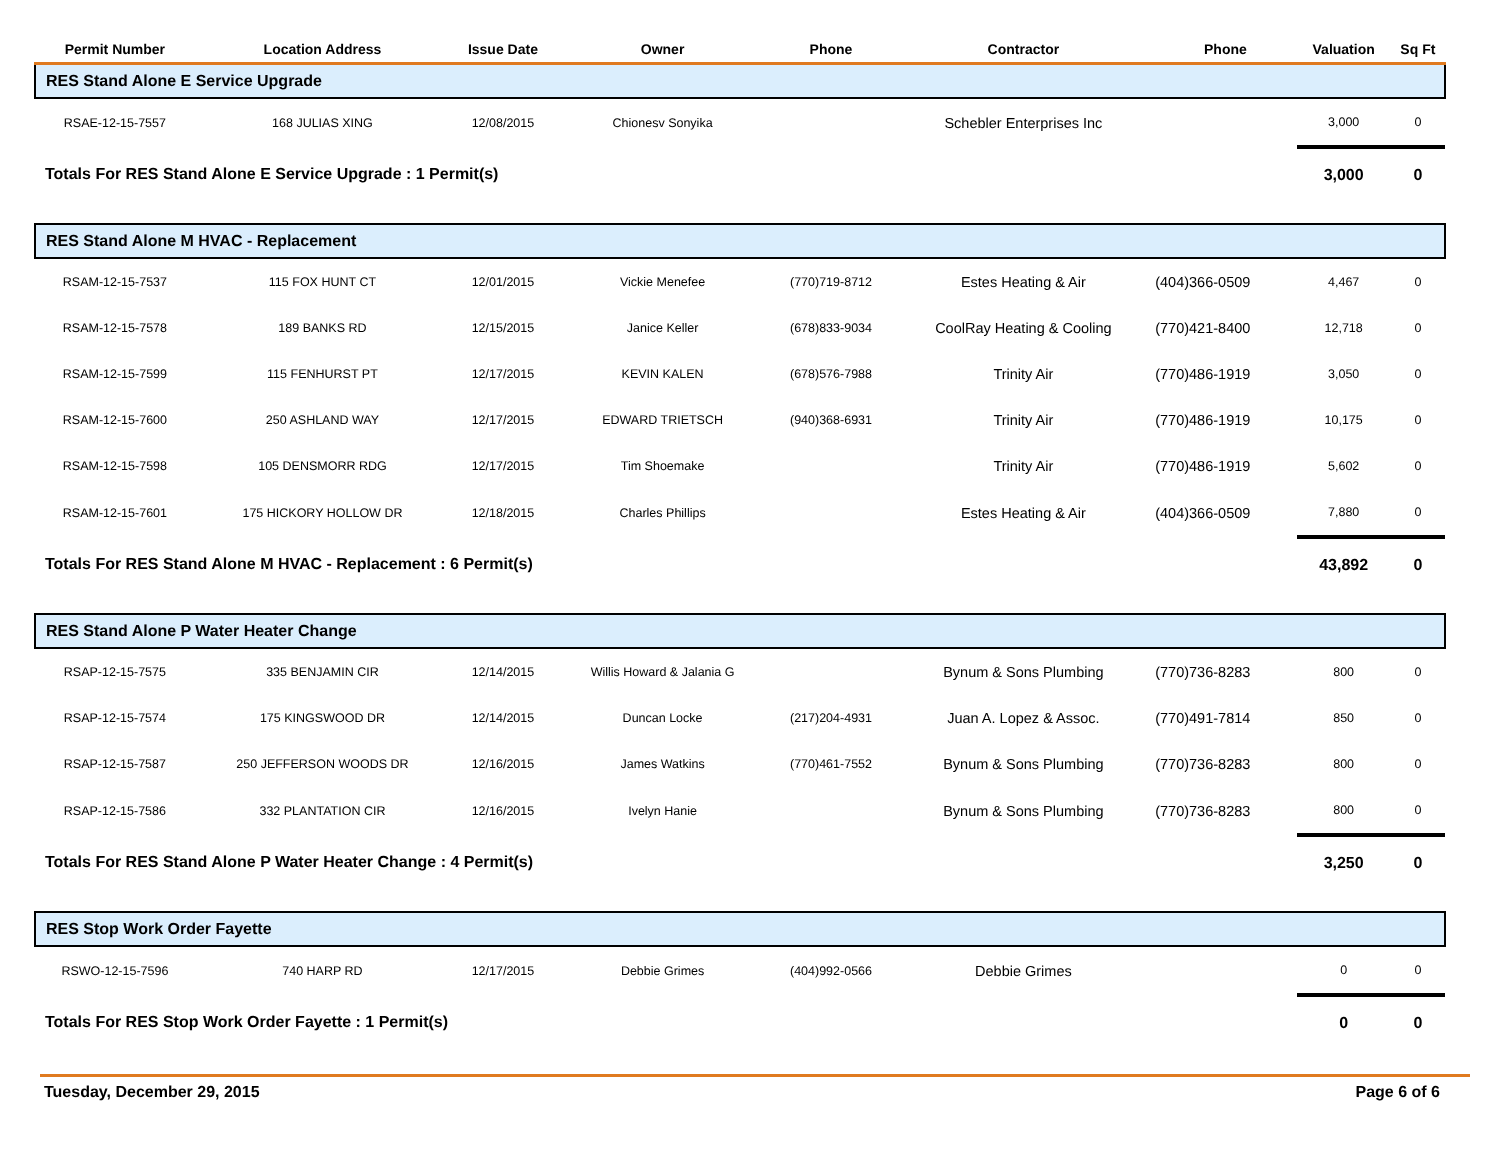| Permit Number | Location Address | Issue Date | Owner | Phone | Contractor | Phone | Valuation | Sq Ft |
| --- | --- | --- | --- | --- | --- | --- | --- | --- |
| RES Stand Alone E Service Upgrade | | | | | | | | |
| RSAE-12-15-7557 | 168 JULIAS XING | 12/08/2015 | Chionesv Sonyika | | Schebler Enterprises Inc | | 3,000 | 0 |
| Totals For RES Stand Alone E Service Upgrade : 1 Permit(s) | | | | | | | 3,000 | 0 |
| RES Stand Alone M HVAC - Replacement | | | | | | | | |
| RSAM-12-15-7537 | 115 FOX HUNT CT | 12/01/2015 | Vickie Menefee | (770)719-8712 | Estes Heating & Air | (404)366-0509 | 4,467 | 0 |
| RSAM-12-15-7578 | 189 BANKS RD | 12/15/2015 | Janice Keller | (678)833-9034 | CoolRay Heating & Cooling | (770)421-8400 | 12,718 | 0 |
| RSAM-12-15-7599 | 115 FENHURST PT | 12/17/2015 | KEVIN KALEN | (678)576-7988 | Trinity Air | (770)486-1919 | 3,050 | 0 |
| RSAM-12-15-7600 | 250 ASHLAND WAY | 12/17/2015 | EDWARD TRIETSCH | (940)368-6931 | Trinity Air | (770)486-1919 | 10,175 | 0 |
| RSAM-12-15-7598 | 105 DENSMORR RDG | 12/17/2015 | Tim Shoemake | | Trinity Air | (770)486-1919 | 5,602 | 0 |
| RSAM-12-15-7601 | 175 HICKORY HOLLOW DR | 12/18/2015 | Charles Phillips | | Estes Heating & Air | (404)366-0509 | 7,880 | 0 |
| Totals For RES Stand Alone M HVAC - Replacement : 6 Permit(s) | | | | | | | 43,892 | 0 |
| RES Stand Alone P Water Heater Change | | | | | | | | |
| RSAP-12-15-7575 | 335 BENJAMIN CIR | 12/14/2015 | Willis Howard & Jalania G | | Bynum & Sons Plumbing | (770)736-8283 | 800 | 0 |
| RSAP-12-15-7574 | 175 KINGSWOOD DR | 12/14/2015 | Duncan Locke | (217)204-4931 | Juan A. Lopez & Assoc. | (770)491-7814 | 850 | 0 |
| RSAP-12-15-7587 | 250 JEFFERSON WOODS DR | 12/16/2015 | James Watkins | (770)461-7552 | Bynum & Sons Plumbing | (770)736-8283 | 800 | 0 |
| RSAP-12-15-7586 | 332 PLANTATION CIR | 12/16/2015 | Ivelyn Hanie | | Bynum & Sons Plumbing | (770)736-8283 | 800 | 0 |
| Totals For RES Stand Alone P Water Heater Change : 4 Permit(s) | | | | | | | 3,250 | 0 |
| RES Stop Work Order Fayette | | | | | | | | |
| RSWO-12-15-7596 | 740 HARP RD | 12/17/2015 | Debbie Grimes | (404)992-0566 | Debbie Grimes | | 0 | 0 |
| Totals For RES Stop Work Order Fayette : 1 Permit(s) | | | | | | | 0 | 0 |
Tuesday, December 29, 2015 Page 6 of 6